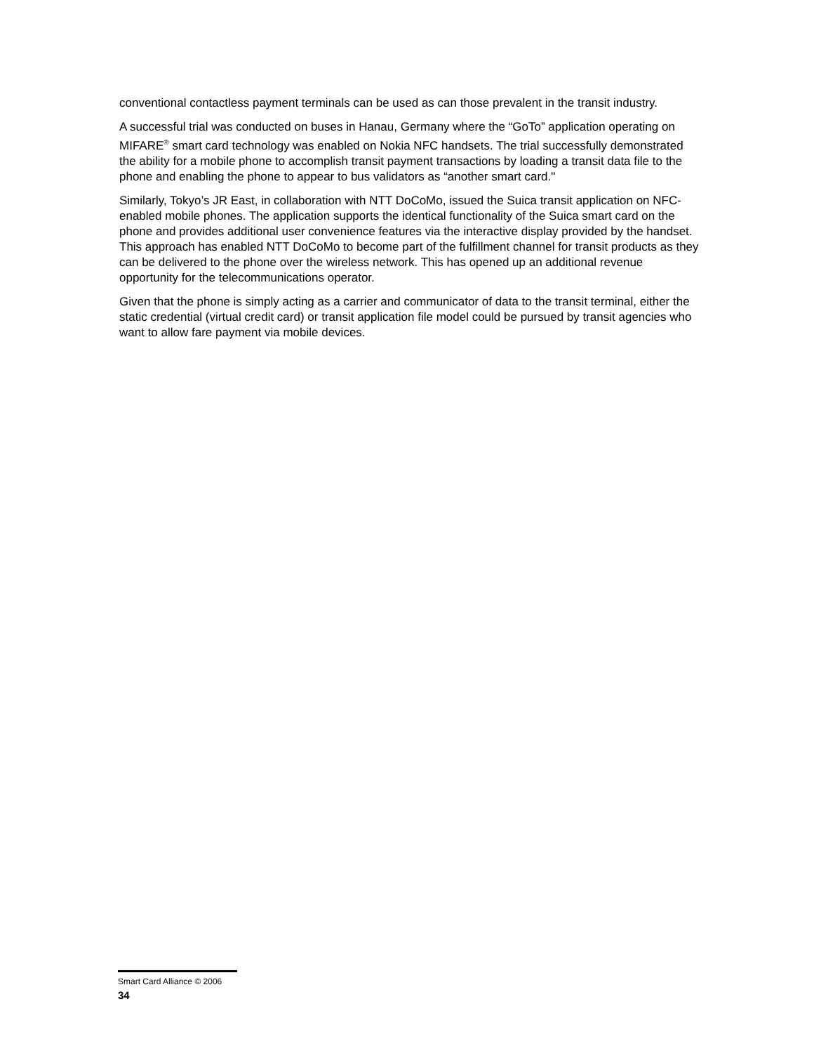conventional contactless payment terminals can be used as can those prevalent in the transit industry.
A successful trial was conducted on buses in Hanau, Germany where the “GoTo” application operating on MIFARE<sup>®</sup> smart card technology was enabled on Nokia NFC handsets. The trial successfully demonstrated the ability for a mobile phone to accomplish transit payment transactions by loading a transit data file to the phone and enabling the phone to appear to bus validators as “another smart card."
Similarly, Tokyo’s JR East, in collaboration with NTT DoCoMo, issued the Suica transit application on NFC-enabled mobile phones. The application supports the identical functionality of the Suica smart card on the phone and provides additional user convenience features via the interactive display provided by the handset. This approach has enabled NTT DoCoMo to become part of the fulfillment channel for transit products as they can be delivered to the phone over the wireless network. This has opened up an additional revenue opportunity for the telecommunications operator.
Given that the phone is simply acting as a carrier and communicator of data to the transit terminal, either the static credential (virtual credit card) or transit application file model could be pursued by transit agencies who want to allow fare payment via mobile devices.
Smart Card Alliance © 2006
34